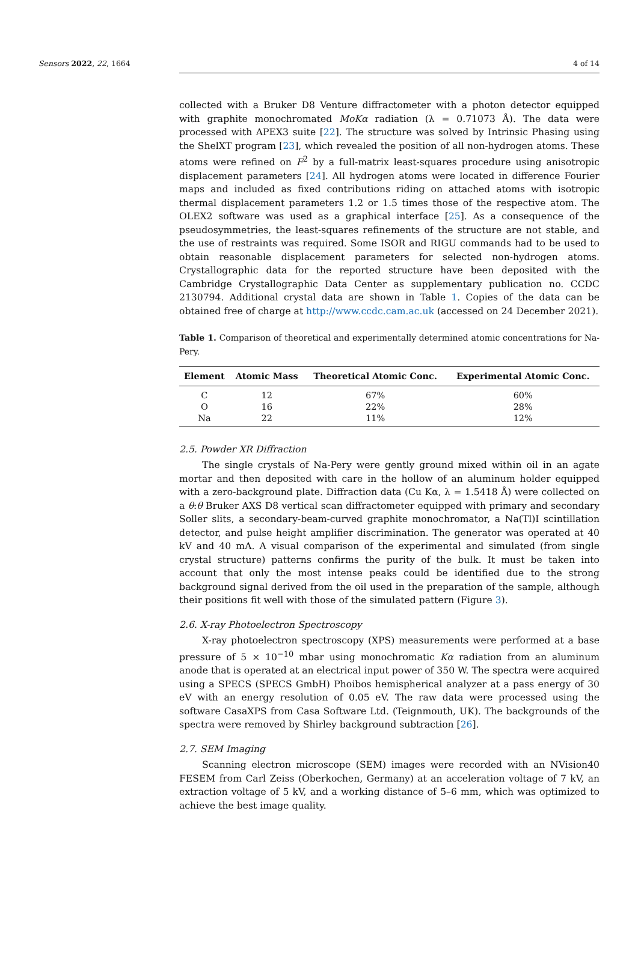Sensors 2022, 22, 1664 4 of 14
collected with a Bruker D8 Venture diffractometer with a photon detector equipped with graphite monochromated MoKα radiation (λ = 0.71073 Å). The data were processed with APEX3 suite [22]. The structure was solved by Intrinsic Phasing using the ShelXT program [23], which revealed the position of all non-hydrogen atoms. These atoms were refined on F<sup>2</sup> by a full-matrix least-squares procedure using anisotropic displacement parameters [24]. All hydrogen atoms were located in difference Fourier maps and included as fixed contributions riding on attached atoms with isotropic thermal displacement parameters 1.2 or 1.5 times those of the respective atom. The OLEX2 software was used as a graphical interface [25]. As a consequence of the pseudosymmetries, the least-squares refinements of the structure are not stable, and the use of restraints was required. Some ISOR and RIGU commands had to be used to obtain reasonable displacement parameters for selected non-hydrogen atoms. Crystallographic data for the reported structure have been deposited with the Cambridge Crystallographic Data Center as supplementary publication no. CCDC 2130794. Additional crystal data are shown in Table 1. Copies of the data can be obtained free of charge at http://www.ccdc.cam.ac.uk (accessed on 24 December 2021).
Table 1. Comparison of theoretical and experimentally determined atomic concentrations for Na-Pery.
| Element | Atomic Mass | Theoretical Atomic Conc. | Experimental Atomic Conc. |
| --- | --- | --- | --- |
| C | 12 | 67% | 60% |
| O | 16 | 22% | 28% |
| Na | 22 | 11% | 12% |
2.5. Powder XR Diffraction
The single crystals of Na-Pery were gently ground mixed within oil in an agate mortar and then deposited with care in the hollow of an aluminum holder equipped with a zero-background plate. Diffraction data (Cu Kα, λ = 1.5418 Å) were collected on a θ:θ Bruker AXS D8 vertical scan diffractometer equipped with primary and secondary Soller slits, a secondary-beam-curved graphite monochromator, a Na(Tl)I scintillation detector, and pulse height amplifier discrimination. The generator was operated at 40 kV and 40 mA. A visual comparison of the experimental and simulated (from single crystal structure) patterns confirms the purity of the bulk. It must be taken into account that only the most intense peaks could be identified due to the strong background signal derived from the oil used in the preparation of the sample, although their positions fit well with those of the simulated pattern (Figure 3).
2.6. X-ray Photoelectron Spectroscopy
X-ray photoelectron spectroscopy (XPS) measurements were performed at a base pressure of 5 × 10<sup>−10</sup> mbar using monochromatic Kα radiation from an aluminum anode that is operated at an electrical input power of 350 W. The spectra were acquired using a SPECS (SPECS GmbH) Phoibos hemispherical analyzer at a pass energy of 30 eV with an energy resolution of 0.05 eV. The raw data were processed using the software CasaXPS from Casa Software Ltd. (Teignmouth, UK). The backgrounds of the spectra were removed by Shirley background subtraction [26].
2.7. SEM Imaging
Scanning electron microscope (SEM) images were recorded with an NVision40 FESEM from Carl Zeiss (Oberkochen, Germany) at an acceleration voltage of 7 kV, an extraction voltage of 5 kV, and a working distance of 5–6 mm, which was optimized to achieve the best image quality.